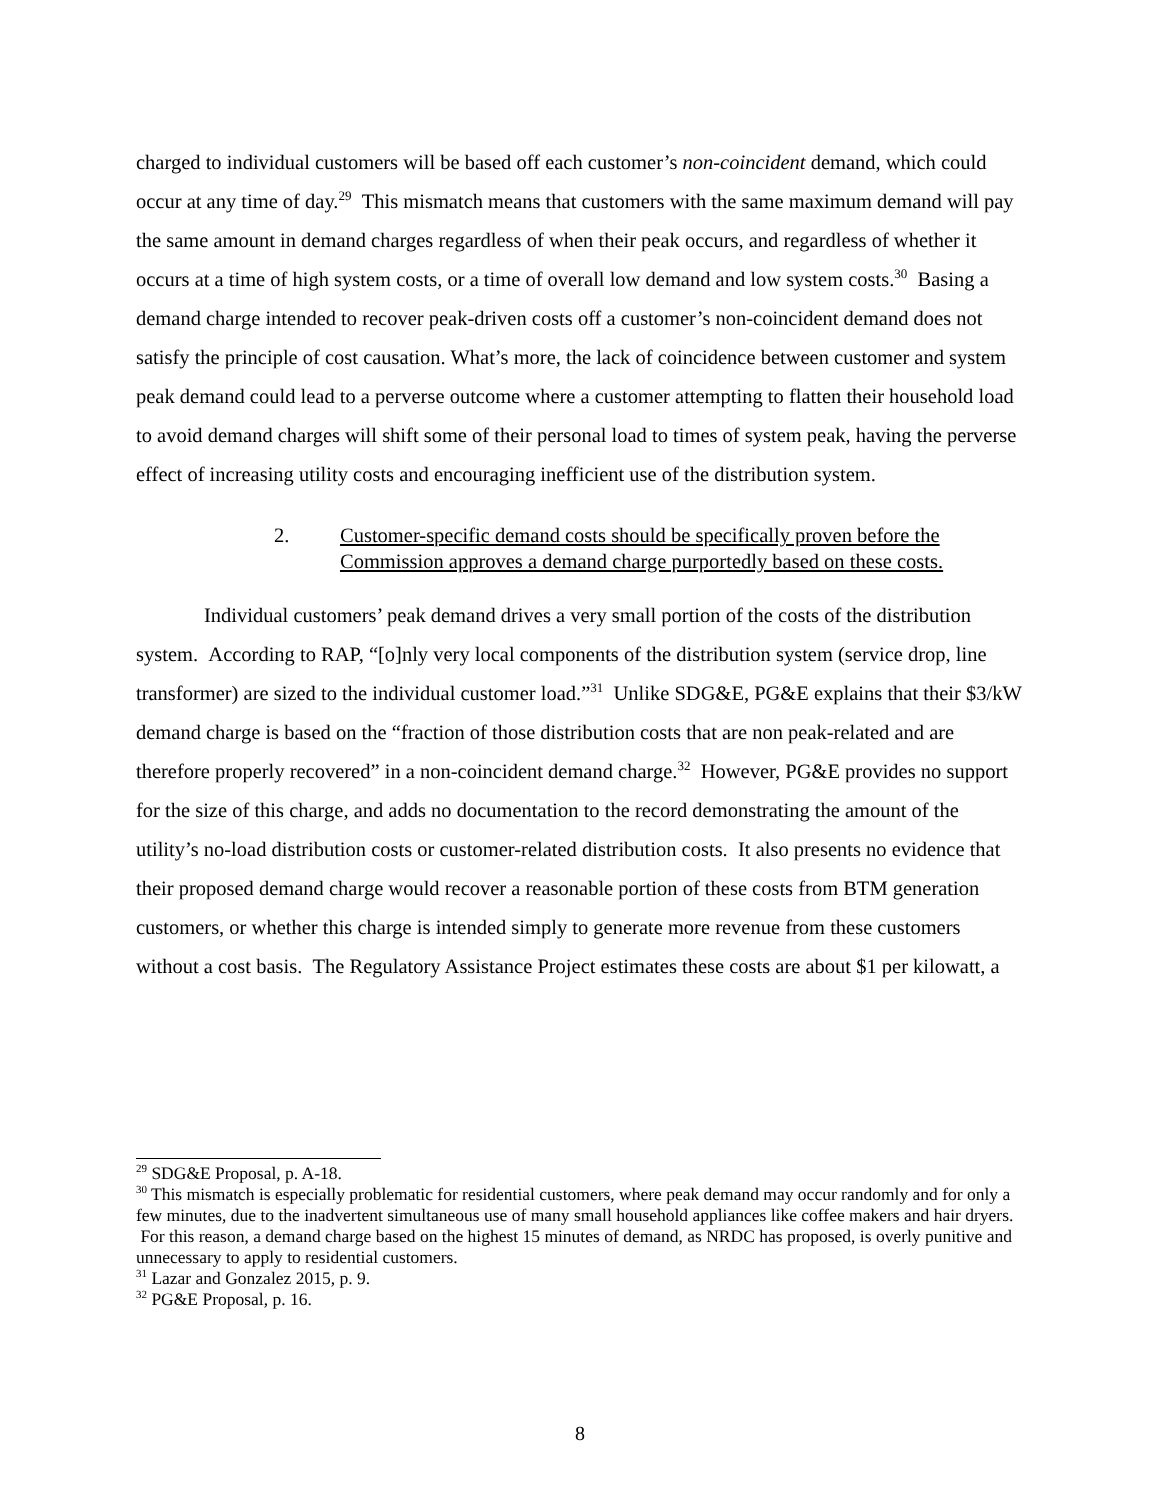charged to individual customers will be based off each customer’s non-coincident demand, which could occur at any time of day.<sup>29</sup> This mismatch means that customers with the same maximum demand will pay the same amount in demand charges regardless of when their peak occurs, and regardless of whether it occurs at a time of high system costs, or a time of overall low demand and low system costs.<sup>30</sup> Basing a demand charge intended to recover peak-driven costs off a customer’s non-coincident demand does not satisfy the principle of cost causation. What’s more, the lack of coincidence between customer and system peak demand could lead to a perverse outcome where a customer attempting to flatten their household load to avoid demand charges will shift some of their personal load to times of system peak, having the perverse effect of increasing utility costs and encouraging inefficient use of the distribution system.
2. Customer-specific demand costs should be specifically proven before the Commission approves a demand charge purportedly based on these costs.
Individual customers’ peak demand drives a very small portion of the costs of the distribution system. According to RAP, “[o]nly very local components of the distribution system (service drop, line transformer) are sized to the individual customer load.”<sup>31</sup> Unlike SDG&E, PG&E explains that their $3/kW demand charge is based on the “fraction of those distribution costs that are non peak-related and are therefore properly recovered” in a non-coincident demand charge.<sup>32</sup> However, PG&E provides no support for the size of this charge, and adds no documentation to the record demonstrating the amount of the utility’s no-load distribution costs or customer-related distribution costs. It also presents no evidence that their proposed demand charge would recover a reasonable portion of these costs from BTM generation customers, or whether this charge is intended simply to generate more revenue from these customers without a cost basis. The Regulatory Assistance Project estimates these costs are about $1 per kilowatt, a
<sup>29</sup> SDG&E Proposal, p. A-18.
<sup>30</sup> This mismatch is especially problematic for residential customers, where peak demand may occur randomly and for only a few minutes, due to the inadvertent simultaneous use of many small household appliances like coffee makers and hair dryers. For this reason, a demand charge based on the highest 15 minutes of demand, as NRDC has proposed, is overly punitive and unnecessary to apply to residential customers.
<sup>31</sup> Lazar and Gonzalez 2015, p. 9.
<sup>32</sup> PG&E Proposal, p. 16.
8